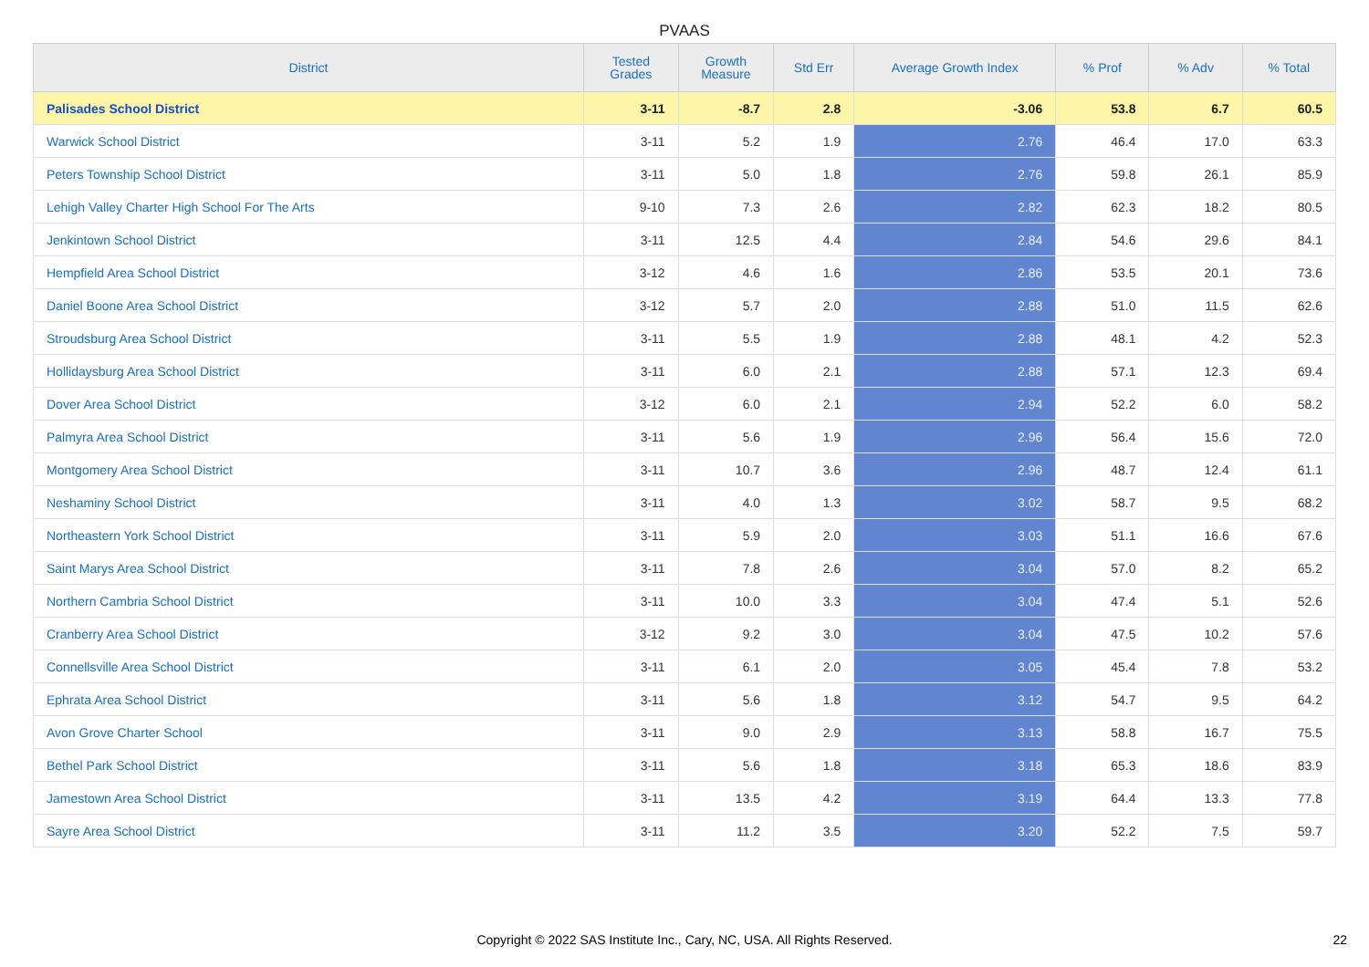PVAAS
| District | Tested Grades | Growth Measure | Std Err | Average Growth Index | % Prof | % Adv | % Total |
| --- | --- | --- | --- | --- | --- | --- | --- |
| Palisades School District | 3-11 | -8.7 | 2.8 | -3.06 | 53.8 | 6.7 | 60.5 |
| Warwick School District | 3-11 | 5.2 | 1.9 | 2.76 | 46.4 | 17.0 | 63.3 |
| Peters Township School District | 3-11 | 5.0 | 1.8 | 2.76 | 59.8 | 26.1 | 85.9 |
| Lehigh Valley Charter High School For The Arts | 9-10 | 7.3 | 2.6 | 2.82 | 62.3 | 18.2 | 80.5 |
| Jenkintown School District | 3-11 | 12.5 | 4.4 | 2.84 | 54.6 | 29.6 | 84.1 |
| Hempfield Area School District | 3-12 | 4.6 | 1.6 | 2.86 | 53.5 | 20.1 | 73.6 |
| Daniel Boone Area School District | 3-12 | 5.7 | 2.0 | 2.88 | 51.0 | 11.5 | 62.6 |
| Stroudsburg Area School District | 3-11 | 5.5 | 1.9 | 2.88 | 48.1 | 4.2 | 52.3 |
| Hollidaysburg Area School District | 3-11 | 6.0 | 2.1 | 2.88 | 57.1 | 12.3 | 69.4 |
| Dover Area School District | 3-12 | 6.0 | 2.1 | 2.94 | 52.2 | 6.0 | 58.2 |
| Palmyra Area School District | 3-11 | 5.6 | 1.9 | 2.96 | 56.4 | 15.6 | 72.0 |
| Montgomery Area School District | 3-11 | 10.7 | 3.6 | 2.96 | 48.7 | 12.4 | 61.1 |
| Neshaminy School District | 3-11 | 4.0 | 1.3 | 3.02 | 58.7 | 9.5 | 68.2 |
| Northeastern York School District | 3-11 | 5.9 | 2.0 | 3.03 | 51.1 | 16.6 | 67.6 |
| Saint Marys Area School District | 3-11 | 7.8 | 2.6 | 3.04 | 57.0 | 8.2 | 65.2 |
| Northern Cambria School District | 3-11 | 10.0 | 3.3 | 3.04 | 47.4 | 5.1 | 52.6 |
| Cranberry Area School District | 3-12 | 9.2 | 3.0 | 3.04 | 47.5 | 10.2 | 57.6 |
| Connellsville Area School District | 3-11 | 6.1 | 2.0 | 3.05 | 45.4 | 7.8 | 53.2 |
| Ephrata Area School District | 3-11 | 5.6 | 1.8 | 3.12 | 54.7 | 9.5 | 64.2 |
| Avon Grove Charter School | 3-11 | 9.0 | 2.9 | 3.13 | 58.8 | 16.7 | 75.5 |
| Bethel Park School District | 3-11 | 5.6 | 1.8 | 3.18 | 65.3 | 18.6 | 83.9 |
| Jamestown Area School District | 3-11 | 13.5 | 4.2 | 3.19 | 64.4 | 13.3 | 77.8 |
| Sayre Area School District | 3-11 | 11.2 | 3.5 | 3.20 | 52.2 | 7.5 | 59.7 |
Copyright © 2022 SAS Institute Inc., Cary, NC, USA. All Rights Reserved. 22